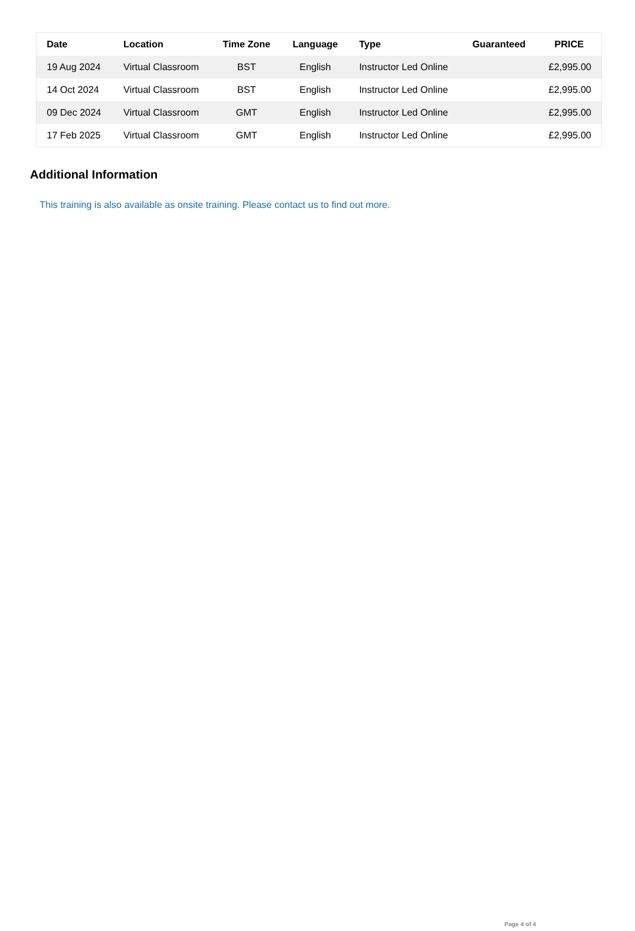| Date | Location | Time Zone | Language | Type | Guaranteed | PRICE |
| --- | --- | --- | --- | --- | --- | --- |
| 19 Aug 2024 | Virtual Classroom | BST | English | Instructor Led Online | | £2,995.00 |
| 14 Oct 2024 | Virtual Classroom | BST | English | Instructor Led Online | | £2,995.00 |
| 09 Dec 2024 | Virtual Classroom | GMT | English | Instructor Led Online | | £2,995.00 |
| 17 Feb 2025 | Virtual Classroom | GMT | English | Instructor Led Online | | £2,995.00 |
Additional Information
This training is also available as onsite training. Please contact us to find out more.
Page 4 of 4